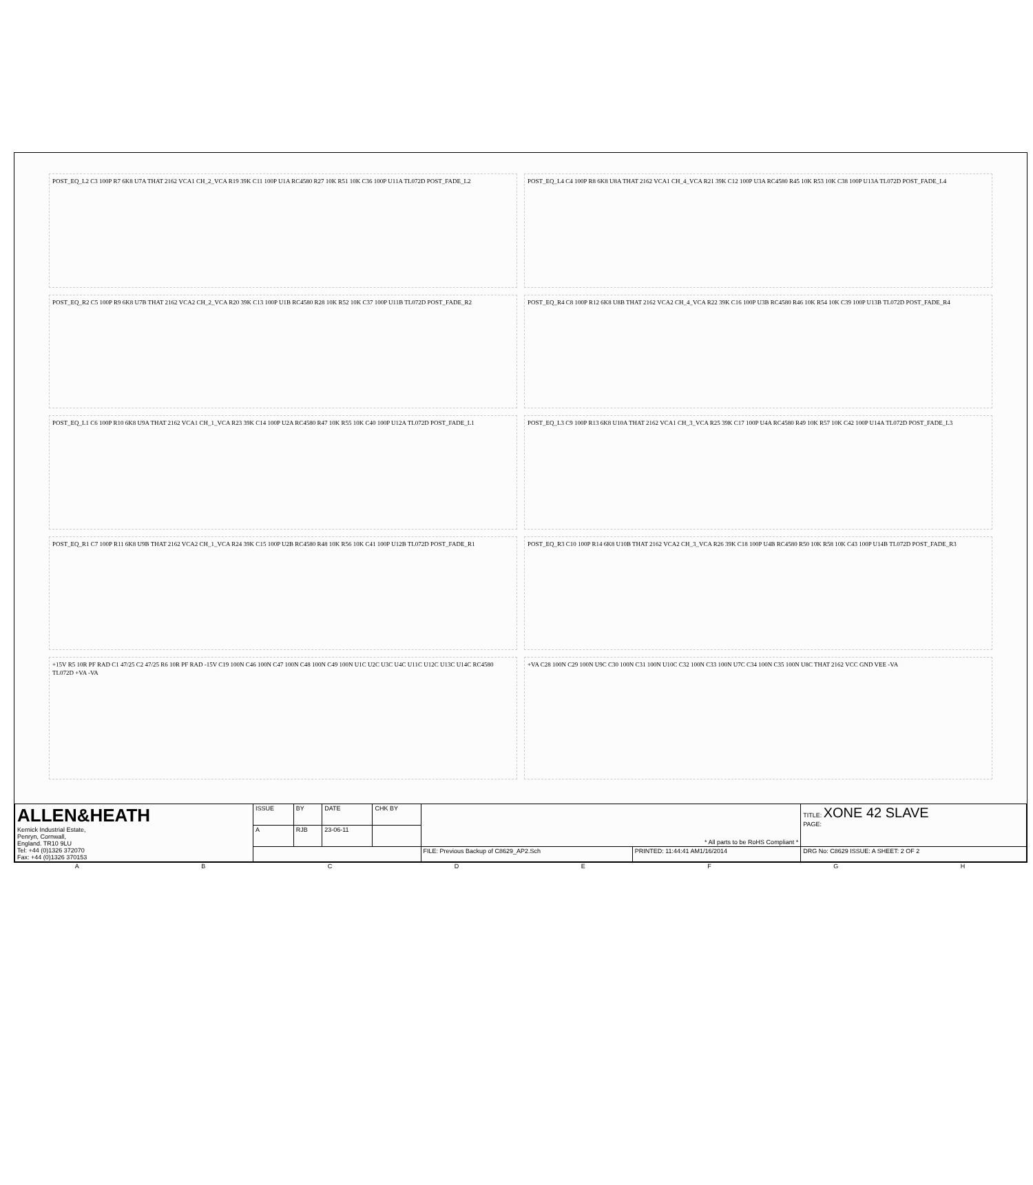POST_EQ_L2 C3 100P R7 6K8 U7A THAT 2162 VCA1 CH_2_VCA R19 39K C11 100P U1A RC4580 R27 10K R51 10K C36 100P U11A TL072D POST_FADE_L2
POST_EQ_L4 C4 100P R8 6K8 U8A THAT 2162 VCA1 CH_4_VCA R21 39K C12 100P U3A RC4580 R45 10K R53 10K C38 100P U13A TL072D POST_FADE_L4
POST_EQ_R2 C5 100P R9 6K8 U7B THAT 2162 VCA2 CH_2_VCA R20 39K C13 100P U1B RC4580 R28 10K R52 10K C37 100P U11B TL072D POST_FADE_R2
POST_EQ_R4 C8 100P R12 6K8 U8B THAT 2162 VCA2 CH_4_VCA R22 39K C16 100P U3B RC4580 R46 10K R54 10K C39 100P U13B TL072D POST_FADE_R4
POST_EQ_L1 C6 100P R10 6K8 U9A THAT 2162 VCA1 CH_1_VCA R23 39K C14 100P U2A RC4580 R47 10K R55 10K C40 100P U12A TL072D POST_FADE_L1
POST_EQ_L3 C9 100P R13 6K8 U10A THAT 2162 VCA1 CH_3_VCA R25 39K C17 100P U4A RC4580 R49 10K R57 10K C42 100P U14A TL072D POST_FADE_L3
POST_EQ_R1 C7 100P R11 6K8 U9B THAT 2162 VCA2 CH_1_VCA R24 39K C15 100P U2B RC4580 R48 10K R56 10K C41 100P U12B TL072D POST_FADE_R1
POST_EQ_R3 C10 100P R14 6K8 U10B THAT 2162 VCA2 CH_3_VCA R26 39K C18 100P U4B RC4580 R50 10K R58 10K C43 100P U14B TL072D POST_FADE_R3
+15V R5 10R PF RAD C1 47/25 C2 47/25 R6 10R PF RAD -15V C19 100N C46 100N C47 100N C48 100N C49 100N U1C U2C U3C U4C U11C U12C U13C U14C RC4580 TL072D +VA -VA
+VA C28 100N C29 100N U9C C30 100N C31 100N U10C C32 100N C33 100N U7C C34 100N C35 100N U8C THAT 2162 VCC GND VEE -VA
| ALLEN&HEATH Kernick Industrial Estate, Penryn, Cornwall, England. TR10 9LU Tel: +44 (0)1326 372070 Fax: +44 (0)1326 370153 | ISSUE | BY | DATE | CHK BY | * All parts to be RoHS Compliant * | | TITLE: XONE 42 SLAVE PAGE: |
| | A | RJB | 23-06-11 | | | | |
| | | | | | FILE: Previous Backup of C8629_AP2.Sch | PRINTED: 11:44:41 AM1/16/2014 | DRG No: C8629 ISSUE: A SHEET: 2 OF 2 |
A B C D E F G H